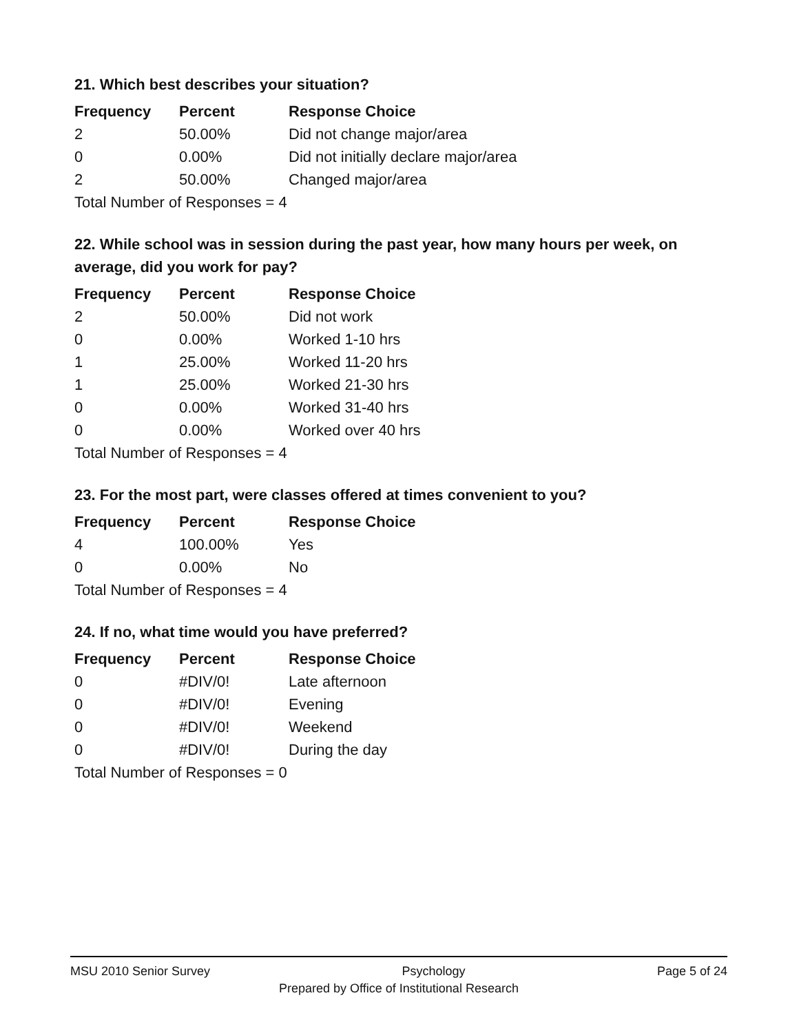21. Which best describes your situation?
| Frequency | Percent | Response Choice |
| --- | --- | --- |
| 2 | 50.00% | Did not change major/area |
| 0 | 0.00% | Did not initially declare major/area |
| 2 | 50.00% | Changed major/area |
| Total Number of Responses = 4 | | |
22. While school was in session during the past year, how many hours per week, on average, did you work for pay?
| Frequency | Percent | Response Choice |
| --- | --- | --- |
| 2 | 50.00% | Did not work |
| 0 | 0.00% | Worked 1-10 hrs |
| 1 | 25.00% | Worked 11-20 hrs |
| 1 | 25.00% | Worked 21-30 hrs |
| 0 | 0.00% | Worked 31-40 hrs |
| 0 | 0.00% | Worked over 40 hrs |
| Total Number of Responses = 4 | | |
23. For the most part, were classes offered at times convenient to you?
| Frequency | Percent | Response Choice |
| --- | --- | --- |
| 4 | 100.00% | Yes |
| 0 | 0.00% | No |
| Total Number of Responses = 4 | | |
24. If no, what time would you have preferred?
| Frequency | Percent | Response Choice |
| --- | --- | --- |
| 0 | #DIV/0! | Late afternoon |
| 0 | #DIV/0! | Evening |
| 0 | #DIV/0! | Weekend |
| 0 | #DIV/0! | During the day |
| Total Number of Responses = 0 | | |
MSU 2010 Senior Survey Psychology Page 5 of 24
Prepared by Office of Institutional Research